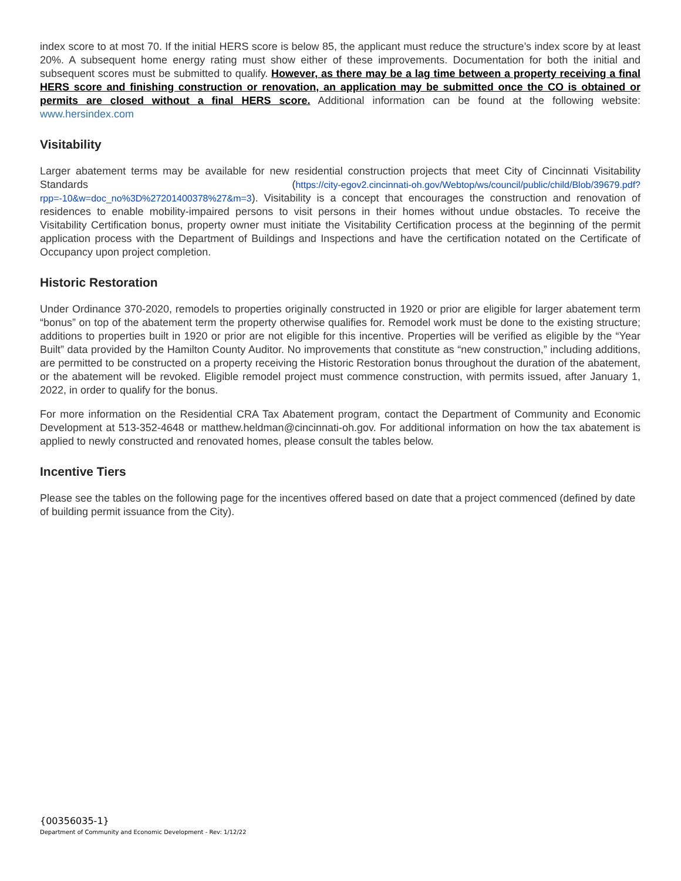index score to at most 70. If the initial HERS score is below 85, the applicant must reduce the structure’s index score by at least 20%. A subsequent home energy rating must show either of these improvements. Documentation for both the initial and subsequent scores must be submitted to qualify. However, as there may be a lag time between a property receiving a final HERS score and finishing construction or renovation, an application may be submitted once the CO is obtained or permits are closed without a final HERS score. Additional information can be found at the following website: www.hersindex.com
Visitability
Larger abatement terms may be available for new residential construction projects that meet City of Cincinnati Visitability Standards (https://city-egov2.cincinnati-oh.gov/Webtop/ws/council/public/child/Blob/39679.pdf?rpp=-10&w=doc_no%3D%27201400378%27&m=3). Visitability is a concept that encourages the construction and renovation of residences to enable mobility-impaired persons to visit persons in their homes without undue obstacles. To receive the Visitability Certification bonus, property owner must initiate the Visitability Certification process at the beginning of the permit application process with the Department of Buildings and Inspections and have the certification notated on the Certificate of Occupancy upon project completion.
Historic Restoration
Under Ordinance 370-2020, remodels to properties originally constructed in 1920 or prior are eligible for larger abatement term “bonus” on top of the abatement term the property otherwise qualifies for. Remodel work must be done to the existing structure; additions to properties built in 1920 or prior are not eligible for this incentive. Properties will be verified as eligible by the “Year Built” data provided by the Hamilton County Auditor. No improvements that constitute as “new construction,” including additions, are permitted to be constructed on a property receiving the Historic Restoration bonus throughout the duration of the abatement, or the abatement will be revoked. Eligible remodel project must commence construction, with permits issued, after January 1, 2022, in order to qualify for the bonus.
For more information on the Residential CRA Tax Abatement program, contact the Department of Community and Economic Development at 513-352-4648 or matthew.heldman@cincinnati-oh.gov. For additional information on how the tax abatement is applied to newly constructed and renovated homes, please consult the tables below.
Incentive Tiers
Please see the tables on the following page for the incentives offered based on date that a project commenced (defined by date of building permit issuance from the City).
{00356035-1}
Department of Community and Economic Development - Rev: 1/12/22